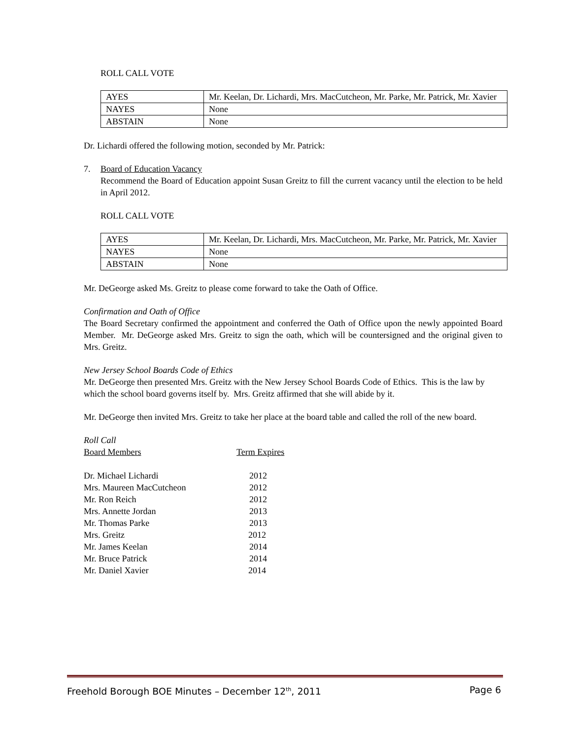ROLL CALL VOTE
| AYES | Mr. Keelan, Dr. Lichardi, Mrs. MacCutcheon, Mr. Parke, Mr. Patrick, Mr. Xavier |
| NAYES | None |
| ABSTAIN | None |
Dr. Lichardi offered the following motion, seconded by Mr. Patrick:
7. Board of Education Vacancy
Recommend the Board of Education appoint Susan Greitz to fill the current vacancy until the election to be held in April 2012.
ROLL CALL VOTE
| AYES | Mr. Keelan, Dr. Lichardi, Mrs. MacCutcheon, Mr. Parke, Mr. Patrick, Mr. Xavier |
| NAYES | None |
| ABSTAIN | None |
Mr. DeGeorge asked Ms. Greitz to please come forward to take the Oath of Office.
Confirmation and Oath of Office
The Board Secretary confirmed the appointment and conferred the Oath of Office upon the newly appointed Board Member. Mr. DeGeorge asked Mrs. Greitz to sign the oath, which will be countersigned and the original given to Mrs. Greitz.
New Jersey School Boards Code of Ethics
Mr. DeGeorge then presented Mrs. Greitz with the New Jersey School Boards Code of Ethics. This is the law by which the school board governs itself by. Mrs. Greitz affirmed that she will abide by it.
Mr. DeGeorge then invited Mrs. Greitz to take her place at the board table and called the roll of the new board.
Roll Call
| Board Members | Term Expires |
| Dr. Michael Lichardi | 2012 |
| Mrs. Maureen MacCutcheon | 2012 |
| Mr. Ron Reich | 2012 |
| Mrs. Annette Jordan | 2013 |
| Mr. Thomas Parke | 2013 |
| Mrs. Greitz | 2012 |
| Mr. James Keelan | 2014 |
| Mr. Bruce Patrick | 2014 |
| Mr. Daniel Xavier | 2014 |
Freehold Borough BOE Minutes – December 12<sup>th</sup>, 2011 Page 6